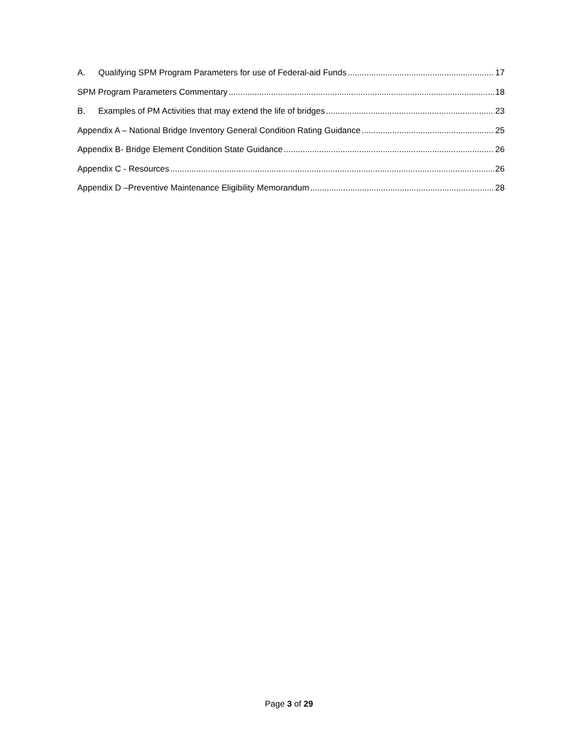A. Qualifying SPM Program Parameters for use of Federal-aid Funds 17
SPM Program Parameters Commentary 18
B. Examples of PM Activities that may extend the life of bridges 23
Appendix A – National Bridge Inventory General Condition Rating Guidance 25
Appendix B- Bridge Element Condition State Guidance 26
Appendix C - Resources 26
Appendix D –Preventive Maintenance Eligibility Memorandum 28
Page 3 of 29